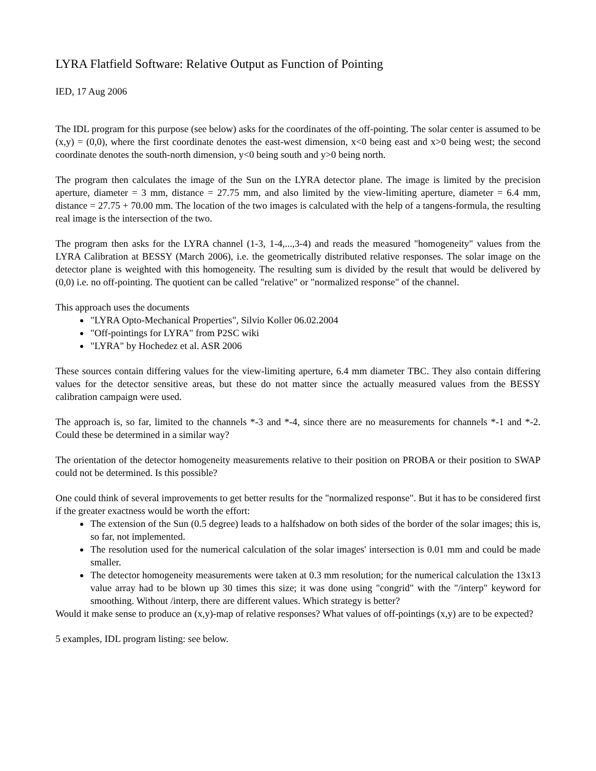LYRA Flatfield Software: Relative Output as Function of Pointing
IED, 17 Aug 2006
The IDL program for this purpose (see below) asks for the coordinates of the off-pointing. The solar center is assumed to be (x,y) = (0,0), where the first coordinate denotes the east-west dimension, x<0 being east and x>0 being west; the second coordinate denotes the south-north dimension, y<0 being south and y>0 being north.
The program then calculates the image of the Sun on the LYRA detector plane. The image is limited by the precision aperture, diameter = 3 mm, distance = 27.75 mm, and also limited by the view-limiting aperture, diameter = 6.4 mm, distance = 27.75 + 70.00 mm. The location of the two images is calculated with the help of a tangens-formula, the resulting real image is the intersection of the two.
The program then asks for the LYRA channel (1-3, 1-4,...,3-4) and reads the measured "homogeneity" values from the LYRA Calibration at BESSY (March 2006), i.e. the geometrically distributed relative responses. The solar image on the detector plane is weighted with this homogeneity. The resulting sum is divided by the result that would be delivered by (0,0) i.e. no off-pointing. The quotient can be called "relative" or "normalized response" of the channel.
This approach uses the documents
"LYRA Opto-Mechanical Properties", Silvio Koller 06.02.2004
"Off-pointings for LYRA" from P2SC wiki
"LYRA" by Hochedez et al. ASR 2006
These sources contain differing values for the view-limiting aperture, 6.4 mm diameter TBC. They also contain differing values for the detector sensitive areas, but these do not matter since the actually measured values from the BESSY calibration campaign were used.
The approach is, so far, limited to the channels *-3 and *-4, since there are no measurements for channels *-1 and *-2. Could these be determined in a similar way?
The orientation of the detector homogeneity measurements relative to their position on PROBA or their position to SWAP could not be determined. Is this possible?
One could think of several improvements to get better results for the "normalized response". But it has to be considered first if the greater exactness would be worth the effort:
The extension of the Sun (0.5 degree) leads to a halfshadow on both sides of the border of the solar images; this is, so far, not implemented.
The resolution used for the numerical calculation of the solar images' intersection is 0.01 mm and could be made smaller.
The detector homogeneity measurements were taken at 0.3 mm resolution; for the numerical calculation the 13x13 value array had to be blown up 30 times this size; it was done using "congrid" with the "/interp" keyword for smoothing. Without /interp, there are different values. Which strategy is better?
Would it make sense to produce an (x,y)-map of relative responses? What values of off-pointings (x,y) are to be expected?
5 examples, IDL program listing: see below.